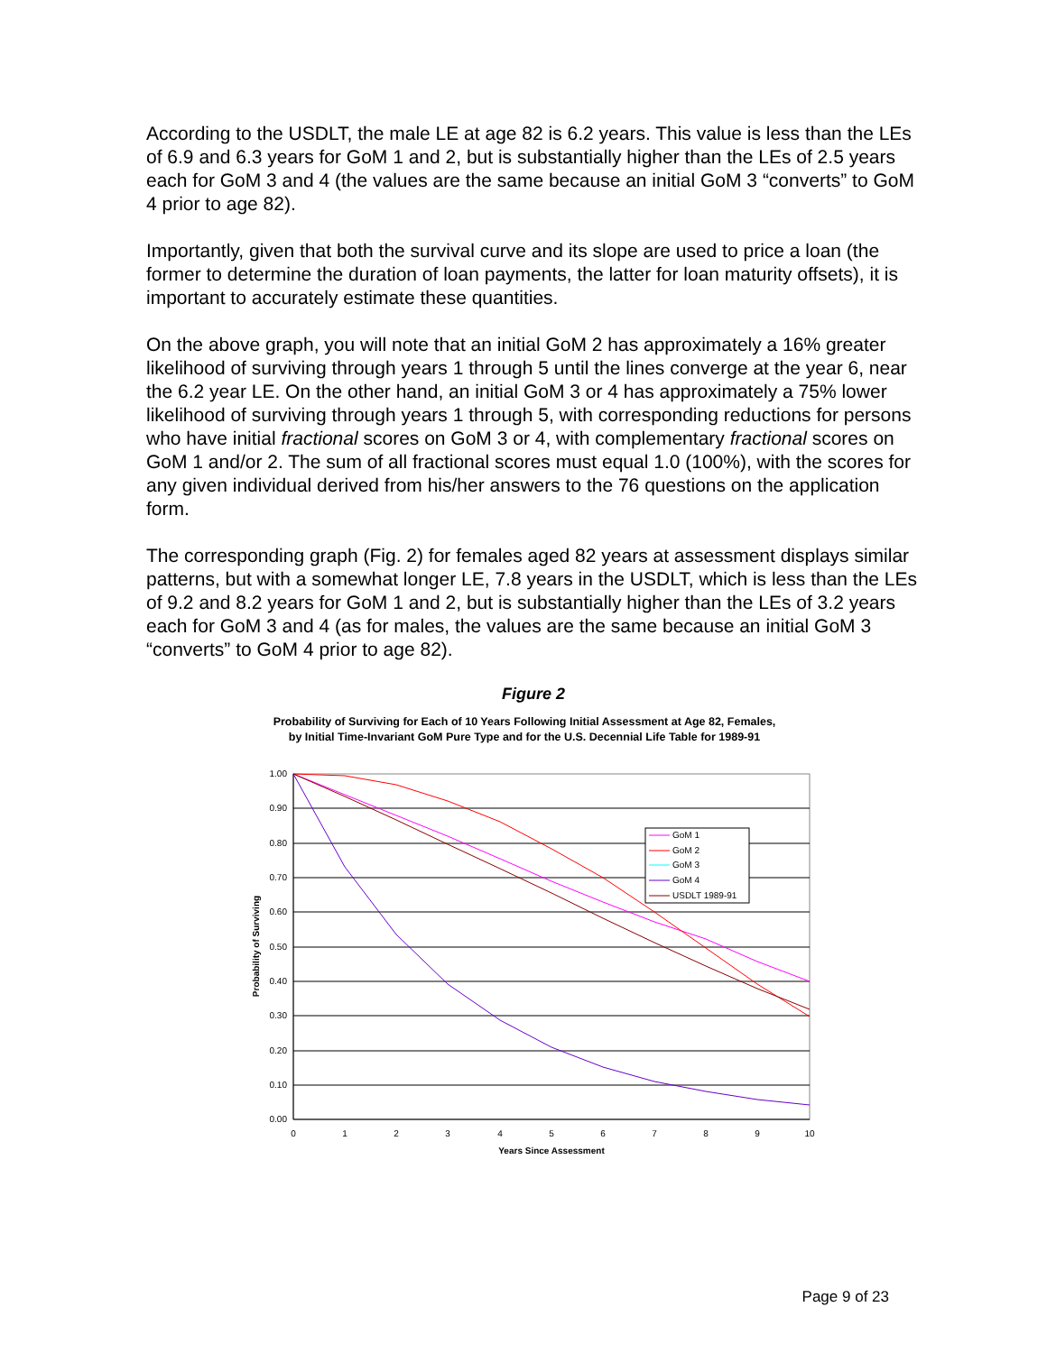According to the USDLT, the male LE at age 82 is 6.2 years. This value is less than the LEs of 6.9 and 6.3 years for GoM 1 and 2, but is substantially higher than the LEs of 2.5 years each for GoM 3 and 4 (the values are the same because an initial GoM 3 “converts” to GoM 4 prior to age 82).
Importantly, given that both the survival curve and its slope are used to price a loan (the former to determine the duration of loan payments, the latter for loan maturity offsets), it is important to accurately estimate these quantities.
On the above graph, you will note that an initial GoM 2 has approximately a 16% greater likelihood of surviving through years 1 through 5 until the lines converge at the year 6, near the 6.2 year LE. On the other hand, an initial GoM 3 or 4 has approximately a 75% lower likelihood of surviving through years 1 through 5, with corresponding reductions for persons who have initial fractional scores on GoM 3 or 4, with complementary fractional scores on GoM 1 and/or 2. The sum of all fractional scores must equal 1.0 (100%), with the scores for any given individual derived from his/her answers to the 76 questions on the application form.
The corresponding graph (Fig. 2) for females aged 82 years at assessment displays similar patterns, but with a somewhat longer LE, 7.8 years in the USDLT, which is less than the LEs of 9.2 and 8.2 years for GoM 1 and 2, but is substantially higher than the LEs of 3.2 years each for GoM 3 and 4 (as for males, the values are the same because an initial GoM 3 “converts” to GoM 4 prior to age 82).
Figure 2
Probability of Surviving for Each of 10 Years Following Initial Assessment at Age 82, Females,
by Initial Time-Invariant GoM Pure Type and for the U.S. Decennial Life Table for 1989-91
1.00
0.90
0.80
0.70
0.60
0.50
0.40
0.30
0.20
0.10
0.00
0
1
2
3
4
5
6
7
8
9
10
Years Since Assessment
Probability of Surviving
GoM 1
GoM 2
GoM 3
GoM 4
USDLT 1989-91
Page 9 of 23